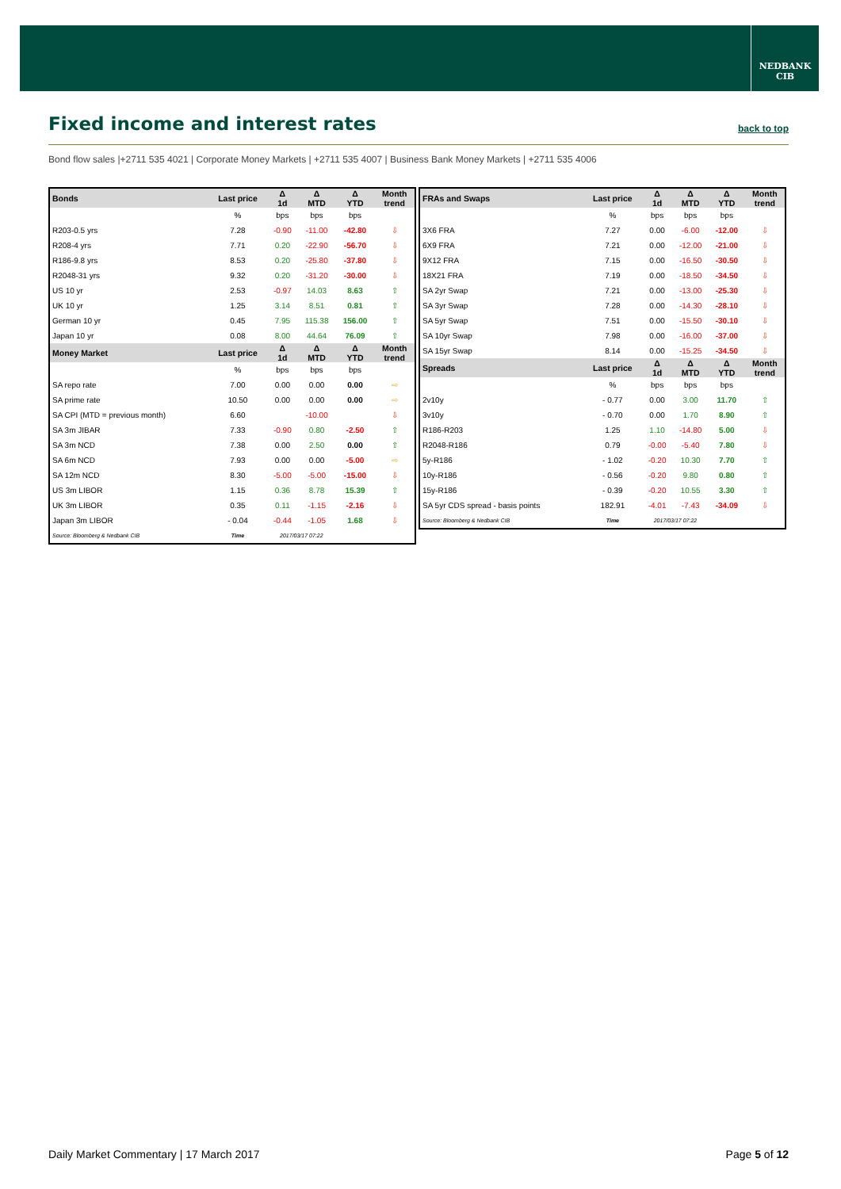NEDBANK
CIB
Fixed income and interest rates
back to top
Bond flow sales |+2711 535 4021 | Corporate Money Markets | +2711 535 4007 | Business Bank Money Markets | +2711 535 4006
| Bonds | Last price | Δ 1d | Δ MTD | Δ YTD | Month trend |
| --- | --- | --- | --- | --- | --- |
| | % | bps | bps | bps | |
| R203-0.5 yrs | 7.28 | -0.90 | -11.00 | -42.80 | ⇩ |
| R208-4 yrs | 7.71 | 0.20 | -22.90 | -56.70 | ⇩ |
| R186-9.8 yrs | 8.53 | 0.20 | -25.80 | -37.80 | ⇩ |
| R2048-31 yrs | 9.32 | 0.20 | -31.20 | -30.00 | ⇩ |
| US 10 yr | 2.53 | -0.97 | 14.03 | 8.63 | ⇧ |
| UK 10 yr | 1.25 | 3.14 | 8.51 | 0.81 | ⇧ |
| German 10 yr | 0.45 | 7.95 | 115.38 | 156.00 | ⇧ |
| Japan 10 yr | 0.08 | 8.00 | 44.64 | 76.09 | ⇧ |
| Money Market | Last price | Δ 1d | Δ MTD | Δ YTD | Month trend |
| | % | bps | bps | bps | |
| SA repo rate | 7.00 | 0.00 | 0.00 | 0.00 | ⇨ |
| SA prime rate | 10.50 | 0.00 | 0.00 | 0.00 | ⇨ |
| SA CPI (MTD = previous month) | 6.60 | | -10.00 | | ⇩ |
| SA 3m JIBAR | 7.33 | -0.90 | 0.80 | -2.50 | ⇧ |
| SA 3m NCD | 7.38 | 0.00 | 2.50 | 0.00 | ⇧ |
| SA 6m NCD | 7.93 | 0.00 | 0.00 | -5.00 | ⇨ |
| SA 12m NCD | 8.30 | -5.00 | -5.00 | -15.00 | ⇩ |
| US 3m LIBOR | 1.15 | 0.36 | 8.78 | 15.39 | ⇧ |
| UK 3m LIBOR | 0.35 | 0.11 | -1.15 | -2.16 | ⇩ |
| Japan 3m LIBOR | - 0.04 | -0.44 | -1.05 | 1.68 | ⇩ |
| Source: Bloomberg & Nedbank CIB | Time | 2017/03/17 07:22 | | | |
| FRAs and Swaps | Last price | Δ 1d | Δ MTD | Δ YTD | Month trend |
| --- | --- | --- | --- | --- | --- |
| | % | bps | bps | bps | |
| 3X6 FRA | 7.27 | 0.00 | -6.00 | -12.00 | ⇩ |
| 6X9 FRA | 7.21 | 0.00 | -12.00 | -21.00 | ⇩ |
| 9X12 FRA | 7.15 | 0.00 | -16.50 | -30.50 | ⇩ |
| 18X21 FRA | 7.19 | 0.00 | -18.50 | -34.50 | ⇩ |
| SA 2yr Swap | 7.21 | 0.00 | -13.00 | -25.30 | ⇩ |
| SA 3yr Swap | 7.28 | 0.00 | -14.30 | -28.10 | ⇩ |
| SA 5yr Swap | 7.51 | 0.00 | -15.50 | -30.10 | ⇩ |
| SA 10yr Swap | 7.98 | 0.00 | -16.00 | -37.00 | ⇩ |
| SA 15yr Swap | 8.14 | 0.00 | -15.25 | -34.50 | ⇩ |
| Spreads | Last price | Δ 1d | Δ MTD | Δ YTD | Month trend |
| | % | bps | bps | bps | |
| 2v10y | - 0.77 | 0.00 | 3.00 | 11.70 | ⇧ |
| 3v10y | - 0.70 | 0.00 | 1.70 | 8.90 | ⇧ |
| R186-R203 | 1.25 | 1.10 | -14.80 | 5.00 | ⇩ |
| R2048-R186 | 0.79 | -0.00 | -5.40 | 7.80 | ⇩ |
| 5y-R186 | - 1.02 | -0.20 | 10.30 | 7.70 | ⇧ |
| 10y-R186 | - 0.56 | -0.20 | 9.80 | 0.80 | ⇧ |
| 15y-R186 | - 0.39 | -0.20 | 10.55 | 3.30 | ⇧ |
| SA 5yr CDS spread - basis points | 182.91 | -4.01 | -7.43 | -34.09 | ⇩ |
| Source: Bloomberg & Nedbank CIB | Time | 2017/03/17 07:22 | | | |
Daily Market Commentary | 17 March 2017 Page 5 of 12